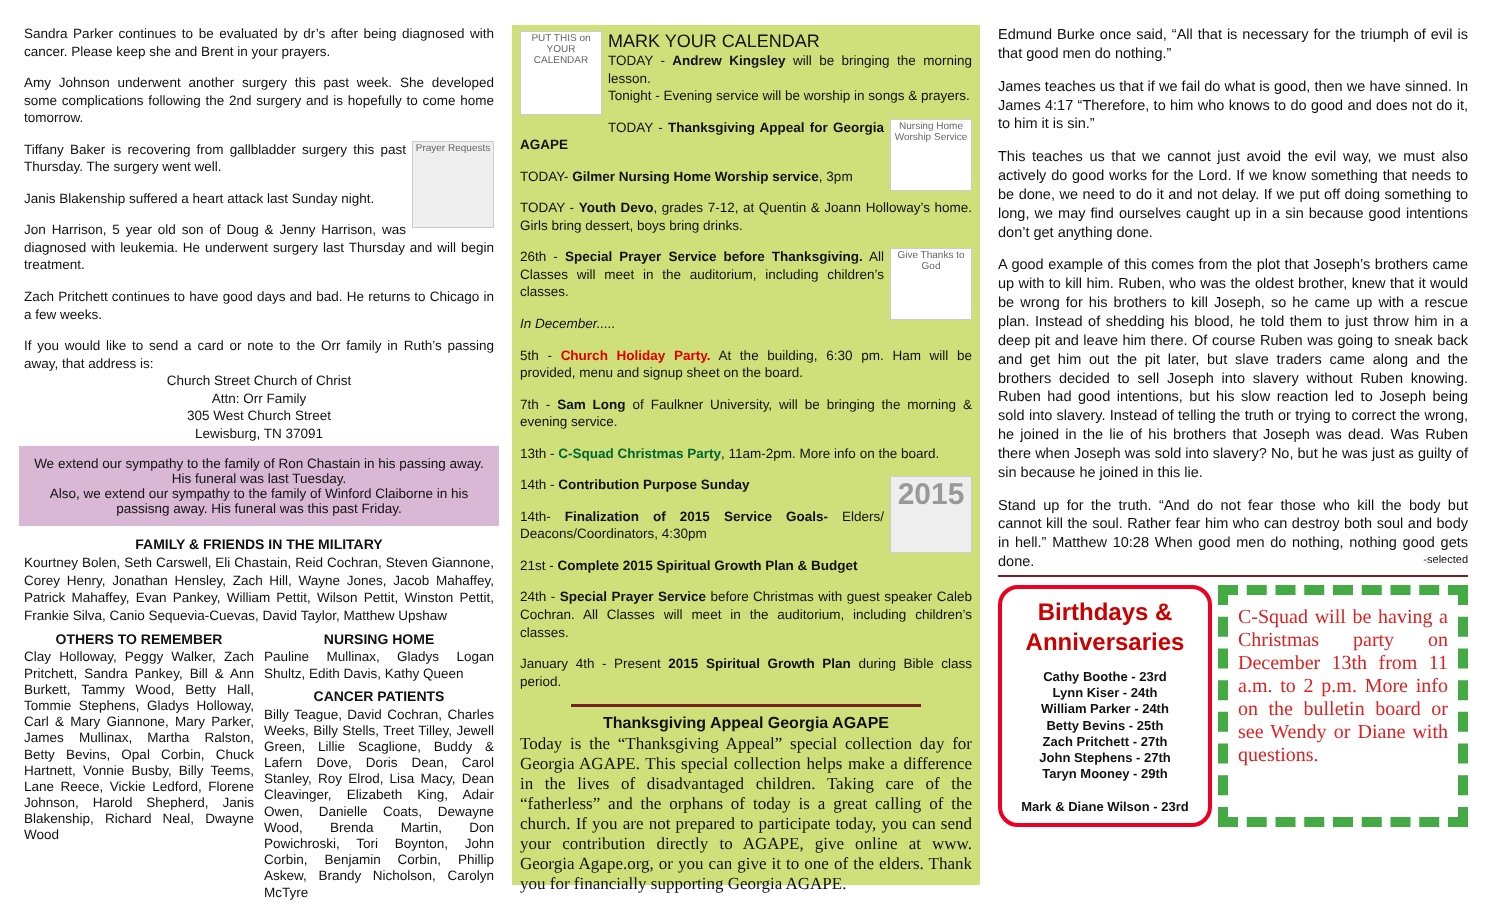Sandra Parker continues to be evaluated by dr’s after being diagnosed with cancer. Please keep she and Brent in your prayers.
Amy Johnson underwent another surgery this past week. She developed some complications following the 2nd surgery and is hopefully to come home tomorrow.
Prayer Requests
Tiffany Baker is recovering from gallbladder surgery this past Thursday. The surgery went well.
Janis Blakenship suffered a heart attack last Sunday night.
Jon Harrison, 5 year old son of Doug & Jenny Harrison, was diagnosed with leukemia. He underwent surgery last Thursday and will begin treatment.
Zach Pritchett continues to have good days and bad. He returns to Chicago in a few weeks.
If you would like to send a card or note to the Orr family in Ruth’s passing away, that address is:
Church Street Church of Christ
Attn: Orr Family
305 West Church Street
Lewisburg, TN 37091
We extend our sympathy to the family of Ron Chastain in his passing away. His funeral was last Tuesday.
Also, we extend our sympathy to the family of Winford Claiborne in his passisng away. His funeral was this past Friday.
FAMILY & FRIENDS IN THE MILITARY
Kourtney Bolen, Seth Carswell, Eli Chastain, Reid Cochran, Steven Giannone, Corey Henry, Jonathan Hensley, Zach Hill, Wayne Jones, Jacob Mahaffey, Patrick Mahaffey, Evan Pankey, William Pettit, Wilson Pettit, Winston Pettit, Frankie Silva, Canio Sequevia-Cuevas, David Taylor, Matthew Upshaw
OTHERS TO REMEMBER
Clay Holloway, Peggy Walker, Zach Pritchett, Sandra Pankey, Bill & Ann Burkett, Tammy Wood, Betty Hall, Tommie Stephens, Gladys Holloway, Carl & Mary Giannone, Mary Parker, James Mullinax, Martha Ralston, Betty Bevins, Opal Corbin, Chuck Hartnett, Vonnie Busby, Billy Teems, Lane Reece, Vickie Ledford, Florene Johnson, Harold Shepherd, Janis Blakenship, Richard Neal, Dwayne Wood
NURSING HOME
Pauline Mullinax, Gladys Logan Shultz, Edith Davis, Kathy Queen
CANCER PATIENTS
Billy Teague, David Cochran, Charles Weeks, Billy Stells, Treet Tilley, Jewell Green, Lillie Scaglione, Buddy & Lafern Dove, Doris Dean, Carol Stanley, Roy Elrod, Lisa Macy, Dean Cleavinger, Elizabeth King, Adair Owen, Danielle Coats, Dewayne Wood, Brenda Martin, Don Powichroski, Tori Boynton, John Corbin, Benjamin Corbin, Phillip Askew, Brandy Nicholson, Carolyn McTyre
PUT THIS on YOUR CALENDAR
MARK YOUR CALENDAR
TODAY - Andrew Kingsley will be bringing the morning lesson.
Tonight - Evening service will be worship in songs & prayers.
Nursing Home Worship Service
TODAY - Thanksgiving Appeal for Georgia AGAPE
TODAY- Gilmer Nursing Home Worship service, 3pm
TODAY - Youth Devo, grades 7-12, at Quentin & Joann Holloway’s home. Girls bring dessert, boys bring drinks.
Give Thanks to God
26th - Special Prayer Service before Thanksgiving. All Classes will meet in the auditorium, including children’s classes.
In December.....
5th - Church Holiday Party. At the building, 6:30 pm. Ham will be provided, menu and signup sheet on the board.
7th - Sam Long of Faulkner University, will be bringing the morning & evening service.
13th - C-Squad Christmas Party, 11am-2pm. More info on the board.
2015
14th - Contribution Purpose Sunday
14th- Finalization of 2015 Service Goals- Elders/ Deacons/Coordinators, 4:30pm
21st - Complete 2015 Spiritual Growth Plan & Budget
24th - Special Prayer Service before Christmas with guest speaker Caleb Cochran. All Classes will meet in the auditorium, including children’s classes.
January 4th - Present 2015 Spiritual Growth Plan during Bible class period.
Thanksgiving Appeal Georgia AGAPE
Today is the “Thanksgiving Appeal” special collection day for Georgia AGAPE. This special collection helps make a difference in the lives of disadvantaged children. Taking care of the “fatherless” and the orphans of today is a great calling of the church. If you are not prepared to participate today, you can send your contribution directly to AGAPE, give online at www. Georgia Agape.org, or you can give it to one of the elders. Thank you for financially supporting Georgia AGAPE.
Edmund Burke once said, “All that is necessary for the triumph of evil is that good men do nothing.”
James teaches us that if we fail do what is good, then we have sinned. In James 4:17 “Therefore, to him who knows to do good and does not do it, to him it is sin.”
This teaches us that we cannot just avoid the evil way, we must also actively do good works for the Lord. If we know something that needs to be done, we need to do it and not delay. If we put off doing something to long, we may find ourselves caught up in a sin because good intentions don’t get anything done.
A good example of this comes from the plot that Joseph’s brothers came up with to kill him. Ruben, who was the oldest brother, knew that it would be wrong for his brothers to kill Joseph, so he came up with a rescue plan. Instead of shedding his blood, he told them to just throw him in a deep pit and leave him there. Of course Ruben was going to sneak back and get him out the pit later, but slave traders came along and the brothers decided to sell Joseph into slavery without Ruben knowing. Ruben had good intentions, but his slow reaction led to Joseph being sold into slavery. Instead of telling the truth or trying to correct the wrong, he joined in the lie of his brothers that Joseph was dead. Was Ruben there when Joseph was sold into slavery? No, but he was just as guilty of sin because he joined in this lie.
Stand up for the truth. “And do not fear those who kill the body but cannot kill the soul. Rather fear him who can destroy both soul and body in hell.” Matthew 10:28 When good men do nothing, nothing good gets done. -selected
Birthdays & Anniversaries
Cathy Boothe - 23rd
Lynn Kiser - 24th
William Parker - 24th
Betty Bevins - 25th
Zach Pritchett - 27th
John Stephens - 27th
Taryn Mooney - 29th
Mark & Diane Wilson - 23rd
C-Squad will be having a Christmas party on December 13th from 11 a.m. to 2 p.m. More info on the bulletin board or see Wendy or Diane with questions.